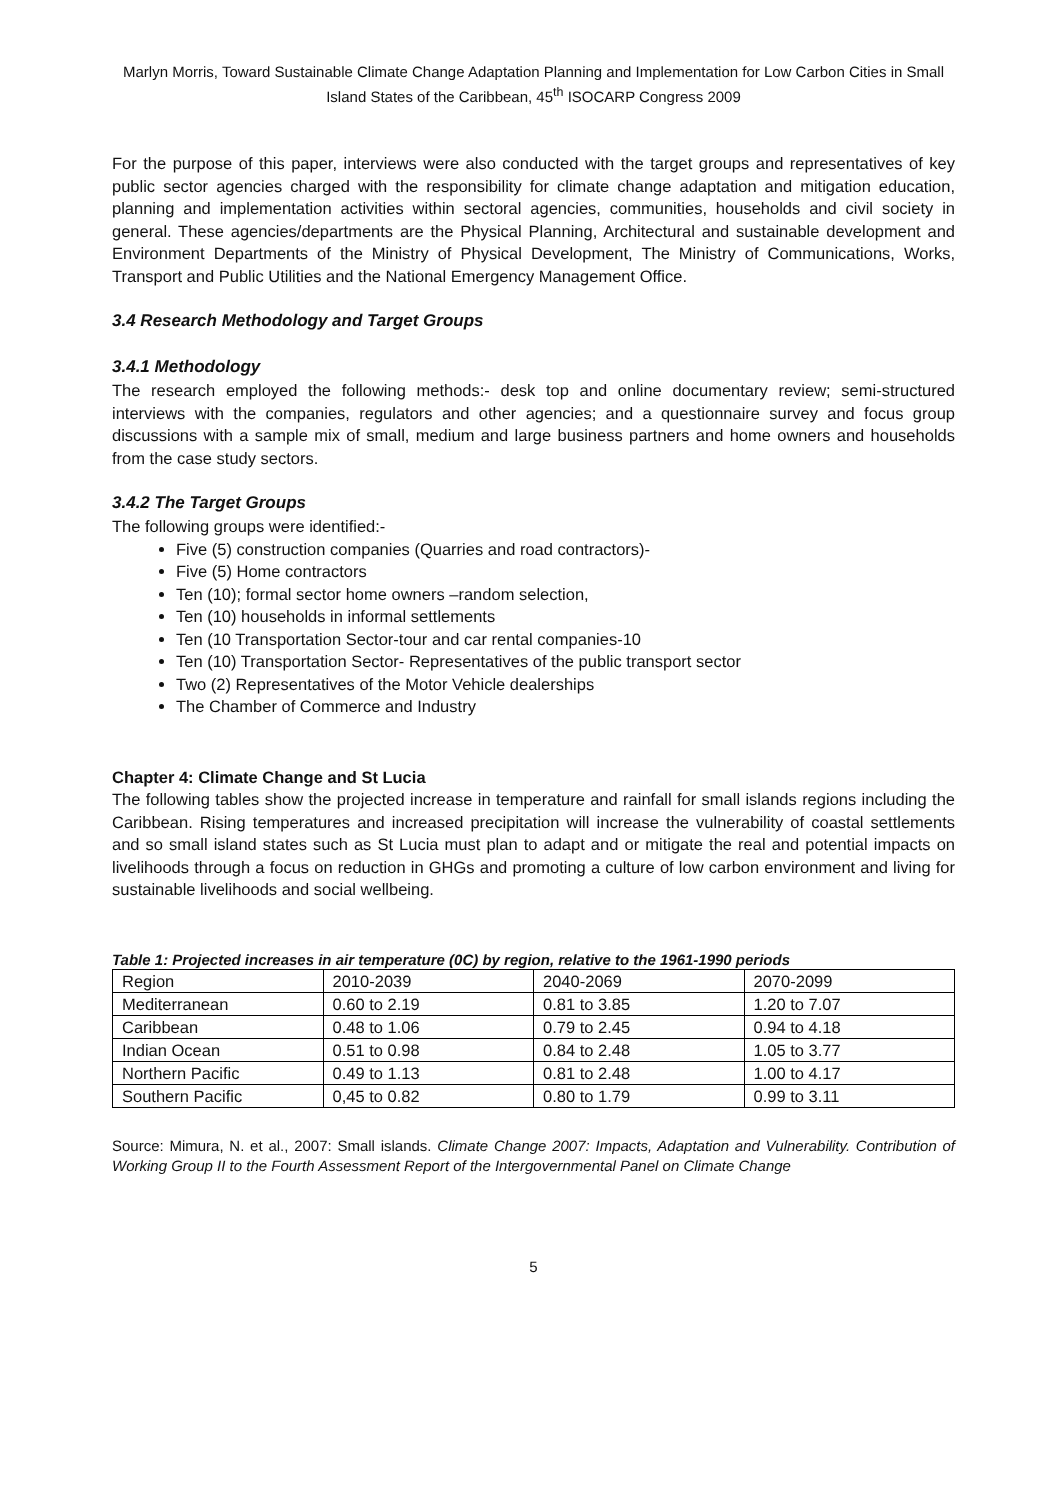Marlyn Morris, Toward Sustainable Climate Change Adaptation Planning and Implementation for Low Carbon Cities in Small Island States of the Caribbean, 45<sup>th</sup> ISOCARP Congress 2009
For the purpose of this paper, interviews were also conducted with the target groups and representatives of key public sector agencies charged with the responsibility for climate change adaptation and mitigation education, planning and implementation activities within sectoral agencies, communities, households and civil society in general. These agencies/departments are the Physical Planning, Architectural and sustainable development and Environment Departments of the Ministry of Physical Development, The Ministry of Communications, Works, Transport and Public Utilities and the National Emergency Management Office.
3.4 Research Methodology and Target Groups
3.4.1 Methodology
The research employed the following methods:- desk top and online documentary review; semi-structured interviews with the companies, regulators and other agencies; and a questionnaire survey and focus group discussions with a sample mix of small, medium and large business partners and home owners and households from the case study sectors.
3.4.2 The Target Groups
The following groups were identified:-
Five (5) construction companies (Quarries and road contractors)-
Five (5) Home contractors
Ten (10); formal sector home owners –random selection,
Ten (10) households in informal settlements
Ten (10 Transportation Sector-tour and car rental companies-10
Ten (10) Transportation Sector- Representatives of the public transport sector
Two (2) Representatives of the Motor Vehicle dealerships
The Chamber of Commerce and Industry
Chapter 4: Climate Change and St Lucia
The following tables show the projected increase in temperature and rainfall for small islands regions including the Caribbean. Rising temperatures and increased precipitation will increase the vulnerability of coastal settlements and so small island states such as St Lucia must plan to adapt and or mitigate the real and potential impacts on livelihoods through a focus on reduction in GHGs and promoting a culture of low carbon environment and living for sustainable livelihoods and social wellbeing.
Table 1: Projected increases in air temperature (0C) by region, relative to the 1961-1990 periods
| Region | 2010-2039 | 2040-2069 | 2070-2099 |
| Mediterranean | 0.60 to 2.19 | 0.81 to 3.85 | 1.20 to 7.07 |
| Caribbean | 0.48 to 1.06 | 0.79 to 2.45 | 0.94 to 4.18 |
| Indian Ocean | 0.51 to 0.98 | 0.84 to 2.48 | 1.05 to 3.77 |
| Northern Pacific | 0.49 to 1.13 | 0.81 to 2.48 | 1.00 to 4.17 |
| Southern Pacific | 0,45 to 0.82 | 0.80 to 1.79 | 0.99 to 3.11 |
Source: Mimura, N. et al., 2007: Small islands. Climate Change 2007: Impacts, Adaptation and Vulnerability. Contribution of Working Group II to the Fourth Assessment Report of the Intergovernmental Panel on Climate Change
5